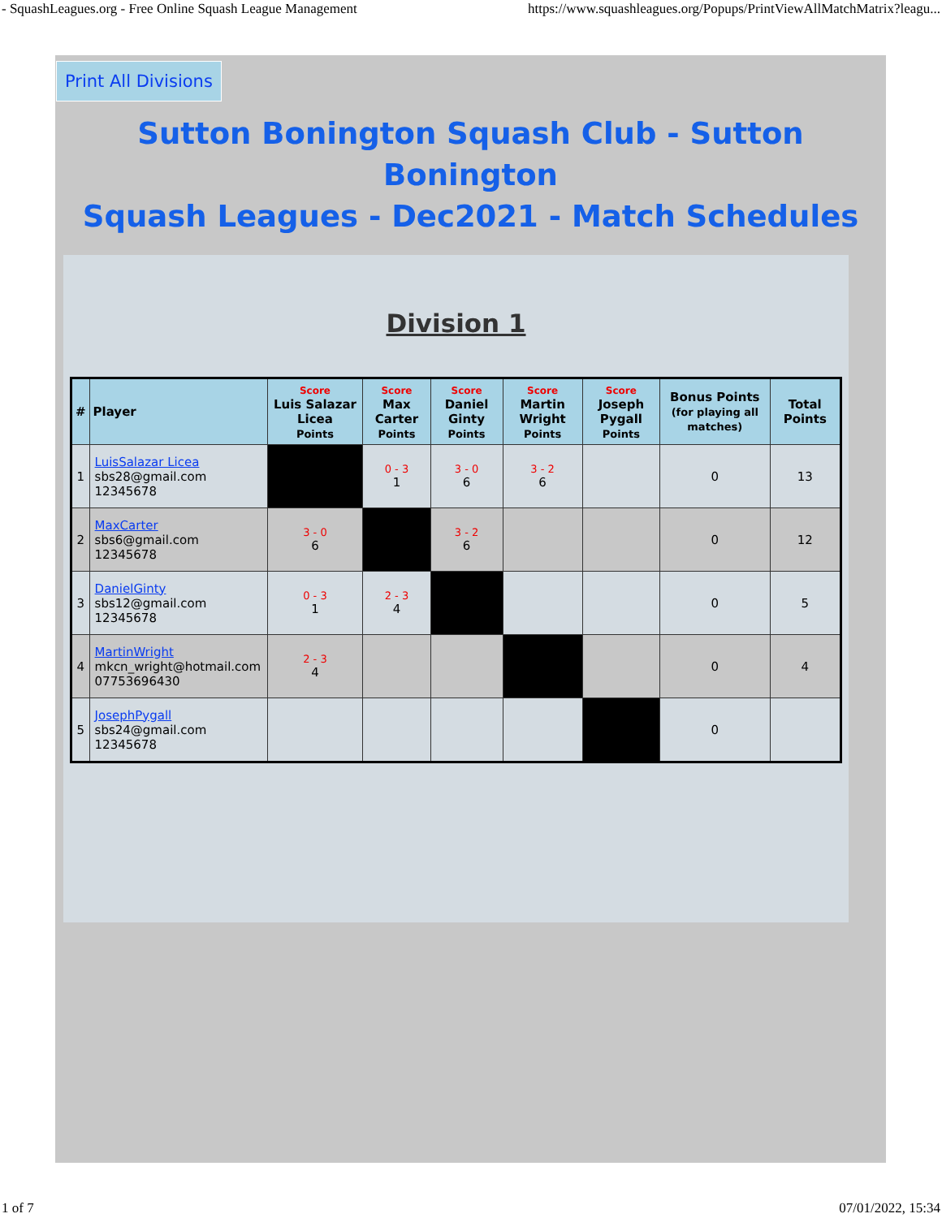- SquashLeagues.org - Free Online Squash League Management https://www.squashleagues.org/Popups/PrintViewAllMatchMatrix?leagu...
Print All Divisions
Sutton Bonington Squash Club - Sutton Bonington
Squash Leagues - Dec2021 - Match Schedules
Division 1
| # | Player | Score Luis Salazar Licea Points | Score Max Carter Points | Score Daniel Ginty Points | Score Martin Wright Points | Score Joseph Pygall Points | Bonus Points (for playing all matches) | Total Points |
| --- | --- | --- | --- | --- | --- | --- | --- | --- |
| 1 | LuisSalazar Licea sbs28@gmail.com 12345678 | | 0 - 3 1 | 3 - 0 6 | 3 - 2 6 | | 0 | 13 |
| 2 | MaxCarter sbs6@gmail.com 12345678 | 3 - 0 6 | | 3 - 2 6 | | | 0 | 12 |
| 3 | DanielGinty sbs12@gmail.com 12345678 | 0 - 3 1 | 2 - 3 4 | | | | 0 | 5 |
| 4 | MartinWright mkcn_wright@hotmail.com 07753696430 | 2 - 3 4 | | | | | 0 | 4 |
| 5 | JosephPygall sbs24@gmail.com 12345678 | | | | | | 0 | |
1 of 7 07/01/2022, 15:34